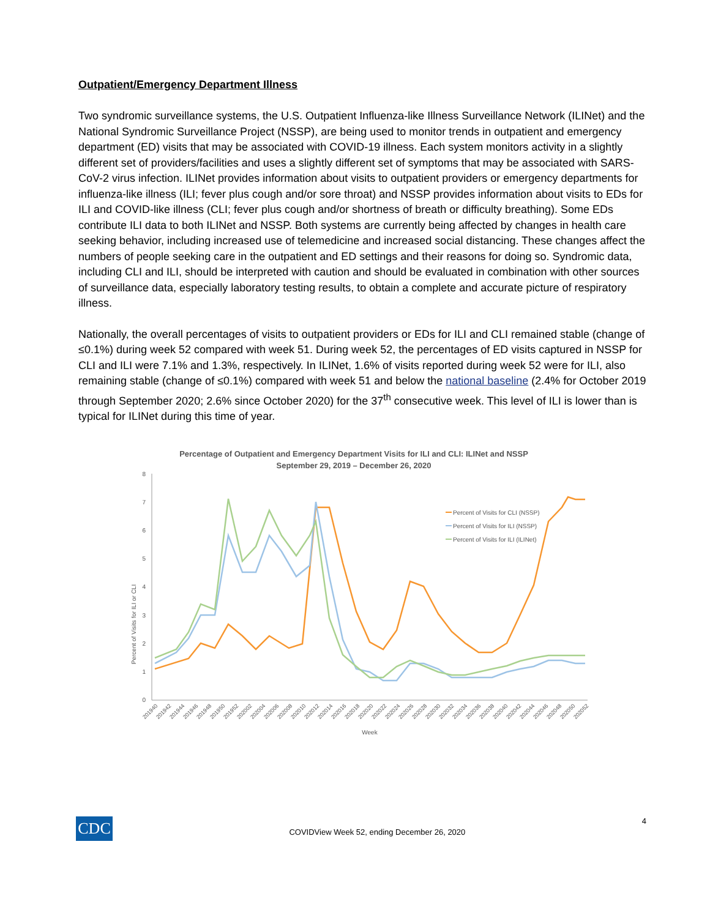Outpatient/Emergency Department Illness
Two syndromic surveillance systems, the U.S. Outpatient Influenza-like Illness Surveillance Network (ILINet) and the National Syndromic Surveillance Project (NSSP), are being used to monitor trends in outpatient and emergency department (ED) visits that may be associated with COVID-19 illness. Each system monitors activity in a slightly different set of providers/facilities and uses a slightly different set of symptoms that may be associated with SARS-CoV-2 virus infection. ILINet provides information about visits to outpatient providers or emergency departments for influenza-like illness (ILI; fever plus cough and/or sore throat) and NSSP provides information about visits to EDs for ILI and COVID-like illness (CLI; fever plus cough and/or shortness of breath or difficulty breathing). Some EDs contribute ILI data to both ILINet and NSSP. Both systems are currently being affected by changes in health care seeking behavior, including increased use of telemedicine and increased social distancing. These changes affect the numbers of people seeking care in the outpatient and ED settings and their reasons for doing so. Syndromic data, including CLI and ILI, should be interpreted with caution and should be evaluated in combination with other sources of surveillance data, especially laboratory testing results, to obtain a complete and accurate picture of respiratory illness.
Nationally, the overall percentages of visits to outpatient providers or EDs for ILI and CLI remained stable (change of ≤0.1%) during week 52 compared with week 51. During week 52, the percentages of ED visits captured in NSSP for CLI and ILI were 7.1% and 1.3%, respectively. In ILINet, 1.6% of visits reported during week 52 were for ILI, also remaining stable (change of ≤0.1%) compared with week 51 and below the national baseline (2.4% for October 2019 through September 2020; 2.6% since October 2020) for the 37<sup>th</sup> consecutive week. This level of ILI is lower than is typical for ILINet during this time of year.
Percentage of Outpatient and Emergency Department Visits for ILI and CLI: ILINet and NSSP
September 29, 2019 – December 26, 2020
Percent of Visits for ILI or CLI
0
1
2
3
4
5
6
7
8
Percent of Visits for CLI (NSSP)
Percent of Visits for ILI (NSSP)
Percent of Visits for ILI (ILINet)
201940
201942
201944
201946
201948
201950
201952
202002
202004
202006
202008
202010
202012
202014
202016
202018
202020
202022
202024
202026
202028
202030
202032
202034
202036
202038
202040
202042
202044
202046
202048
202050
202052
Week
CDC
COVIDView Week 52, ending December 26, 2020
4